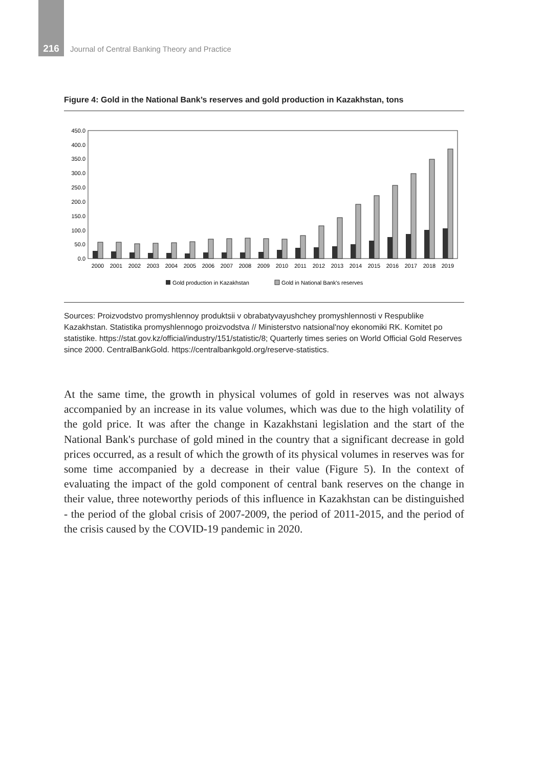216 Journal of Central Banking Theory and Practice
Figure 4: Gold in the National Bank’s reserves and gold production in Kazakhstan, tons
0.0
50.0
100.0
150.0
200.0
250.0
300.0
350.0
400.0
450.0
2000
2001
2002
2003
2004
2005
2006
2007
2008
2009
2010
2011
2012
2013
2014
2015
2016
2017
2018
2019
Gold production in Kazakhstan
Gold in National Bank's reserves
Sources: Proizvodstvo promyshlennoy produktsii v obrabatyvayushchey promyshlennosti v Respublike Kazakhstan. Statistika promyshlennogo proizvodstva // Ministerstvo natsional'noy ekonomiki RK. Komitet po statistike. https://stat.gov.kz/official/industry/151/statistic/8; Quarterly times series on World Official Gold Reserves since 2000. CentralBankGold. https://centralbankgold.org/reserve-statistics.
At the same time, the growth in physical volumes of gold in reserves was not always accompanied by an increase in its value volumes, which was due to the high volatility of the gold price. It was after the change in Kazakhstani legislation and the start of the National Bank's purchase of gold mined in the country that a significant decrease in gold prices occurred, as a result of which the growth of its physical volumes in reserves was for some time accompanied by a decrease in their value (Figure 5). In the context of evaluating the impact of the gold component of central bank reserves on the change in their value, three noteworthy periods of this influence in Kazakhstan can be distinguished - the period of the global crisis of 2007-2009, the period of 2011-2015, and the period of the crisis caused by the COVID-19 pandemic in 2020.